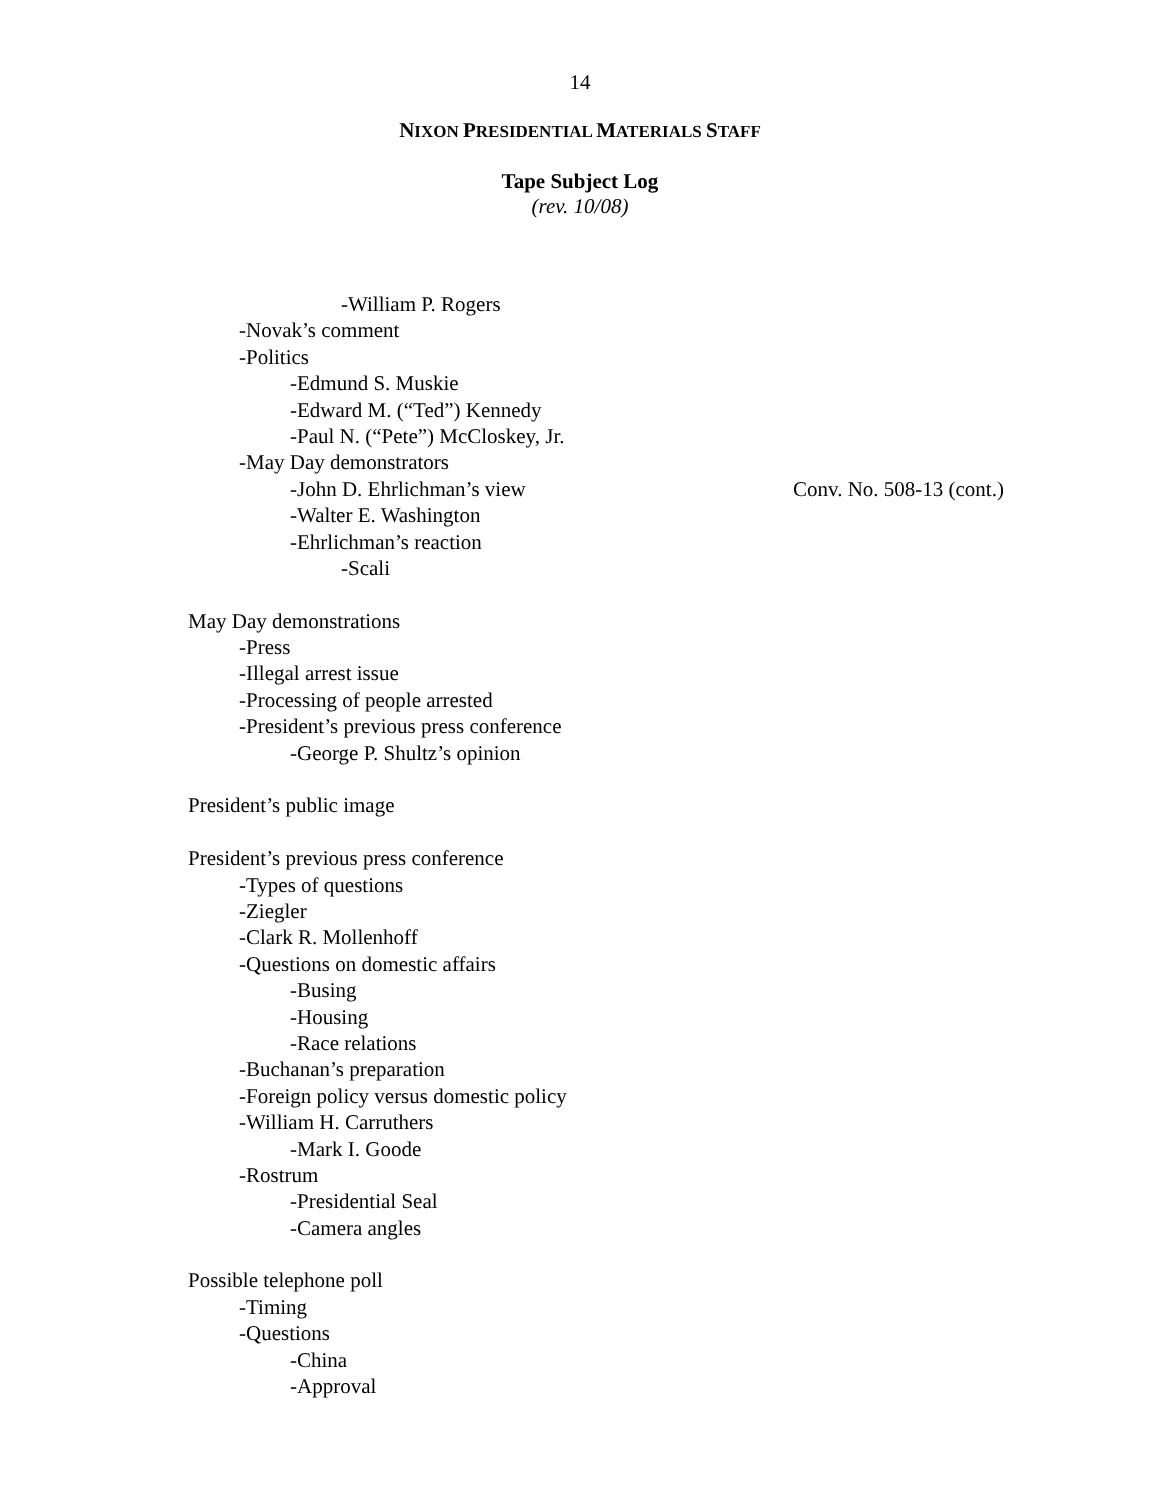14
NIXON PRESIDENTIAL MATERIALS STAFF
Tape Subject Log
(rev. 10/08)
-William P. Rogers
-Novak’s comment
-Politics
-Edmund S. Muskie
-Edward M. (“Ted”) Kennedy
-Paul N. (“Pete”) McCloskey, Jr.
-May Day demonstrators
-John D. Ehrlichman’s view Conv. No. 508-13 (cont.)
-Walter E. Washington
-Ehrlichman’s reaction
-Scali
May Day demonstrations
-Press
-Illegal arrest issue
-Processing of people arrested
-President’s previous press conference
-George P. Shultz’s opinion
President’s public image
President’s previous press conference
-Types of questions
-Ziegler
-Clark R. Mollenhoff
-Questions on domestic affairs
-Busing
-Housing
-Race relations
-Buchanan’s preparation
-Foreign policy versus domestic policy
-William H. Carruthers
-Mark I. Goode
-Rostrum
-Presidential Seal
-Camera angles
Possible telephone poll
-Timing
-Questions
-China
-Approval